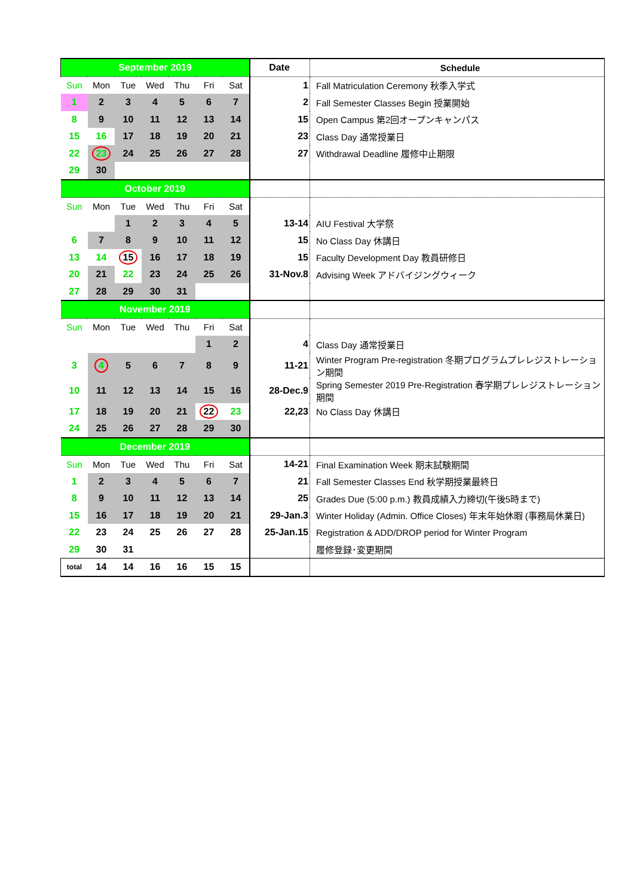| September 2019 | | | | | | | Date | Schedule |
| --- | --- | --- | --- | --- | --- | --- | --- | --- |
| Sun | Mon | Tue | Wed | Thu | Fri | Sat | 1 | Fall Matriculation Ceremony 秋季入学式 |
| 1 | 2 | 3 | 4 | 5 | 6 | 7 | 2 | Fall Semester Classes Begin 授業開始 |
| 8 | 9 | 10 | 11 | 12 | 13 | 14 | 15 | Open Campus 第2回オープンキャンパス |
| 15 | 16 | 17 | 18 | 19 | 20 | 21 | 23 | Class Day 通常授業日 |
| 22 | 23 | 24 | 25 | 26 | 27 | 28 | 27 | Withdrawal Deadline 履修中止期限 |
| 29 | 30 | | | | | | | |
| October 2019 | | | | | | | | |
| Sun | Mon | Tue | Wed | Thu | Fri | Sat | | |
| | | 1 | 2 | 3 | 4 | 5 | 13-14 | AIU Festival 大学祭 |
| 6 | 7 | 8 | 9 | 10 | 11 | 12 | 15 | No Class Day 休講日 |
| 13 | 14 | 15 | 16 | 17 | 18 | 19 | 15 | Faculty Development Day 教員研修日 |
| 20 | 21 | 22 | 23 | 24 | 25 | 26 | 31-Nov.8 | Advising Week アドバイジングウィーク |
| 27 | 28 | 29 | 30 | 31 | | | | |
| November 2019 | | | | | | | | |
| Sun | Mon | Tue | Wed | Thu | Fri | Sat | | |
| | | | | | 1 | 2 | 4 | Class Day 通常授業日 |
| 3 | 4 | 5 | 6 | 7 | 8 | 9 | 11-21 | Winter Program Pre-registration 冬期プログラムプレレジストレーション期間 |
| 10 | 11 | 12 | 13 | 14 | 15 | 16 | 28-Dec.9 | Spring Semester 2019 Pre-Registration 春学期プレレジストレーション期間 |
| 17 | 18 | 19 | 20 | 21 | 22 | 23 | 22,23 | No Class Day 休講日 |
| 24 | 25 | 26 | 27 | 28 | 29 | 30 | | |
| December 2019 | | | | | | | | |
| Sun | Mon | Tue | Wed | Thu | Fri | Sat | 14-21 | Final Examination Week 期末試験期間 |
| 1 | 2 | 3 | 4 | 5 | 6 | 7 | 21 | Fall Semester Classes End 秋学期授業最終日 |
| 8 | 9 | 10 | 11 | 12 | 13 | 14 | 25 | Grades Due (5:00 p.m.) 教員成績入力締切(午後5時まで) |
| 15 | 16 | 17 | 18 | 19 | 20 | 21 | 29-Jan.3 | Winter Holiday (Admin. Office Closes) 年末年始休暇 (事務局休業日) |
| 22 | 23 | 24 | 25 | 26 | 27 | 28 | 25-Jan.15 | Registration & ADD/DROP period for Winter Program |
| 29 | 30 | 31 | | | | | | 履修登録･変更期間 |
| total | 14 | 14 | 16 | 16 | 15 | 15 | | |